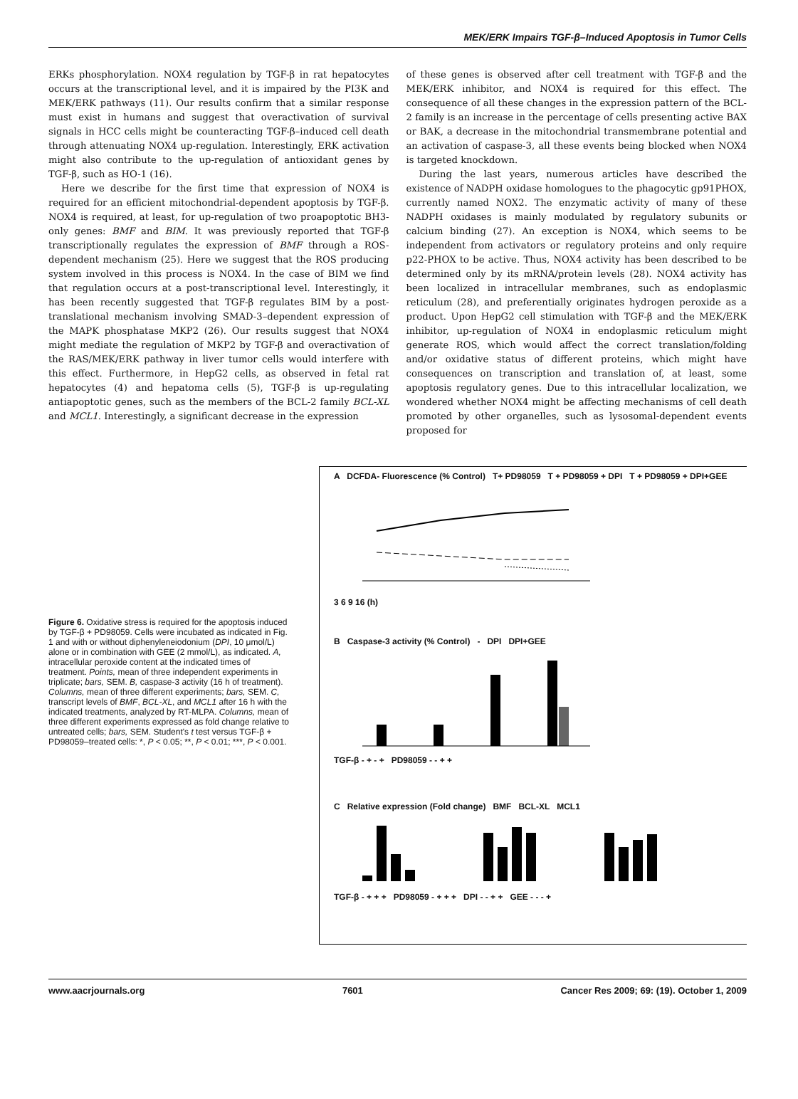MEK/ERK Impairs TGF-β–Induced Apoptosis in Tumor Cells
ERKs phosphorylation. NOX4 regulation by TGF-β in rat hepatocytes occurs at the transcriptional level, and it is impaired by the PI3K and MEK/ERK pathways (11). Our results confirm that a similar response must exist in humans and suggest that overactivation of survival signals in HCC cells might be counteracting TGF-β–induced cell death through attenuating NOX4 up-regulation. Interestingly, ERK activation might also contribute to the up-regulation of antioxidant genes by TGF-β, such as HO-1 (16).
Here we describe for the first time that expression of NOX4 is required for an efficient mitochondrial-dependent apoptosis by TGF-β. NOX4 is required, at least, for up-regulation of two proapoptotic BH3-only genes: BMF and BIM. It was previously reported that TGF-β transcriptionally regulates the expression of BMF through a ROS-dependent mechanism (25). Here we suggest that the ROS producing system involved in this process is NOX4. In the case of BIM we find that regulation occurs at a post-transcriptional level. Interestingly, it has been recently suggested that TGF-β regulates BIM by a post-translational mechanism involving SMAD-3–dependent expression of the MAPK phosphatase MKP2 (26). Our results suggest that NOX4 might mediate the regulation of MKP2 by TGF-β and overactivation of the RAS/MEK/ERK pathway in liver tumor cells would interfere with this effect. Furthermore, in HepG2 cells, as observed in fetal rat hepatocytes (4) and hepatoma cells (5), TGF-β is up-regulating antiapoptotic genes, such as the members of the BCL-2 family BCL-XL and MCL1. Interestingly, a significant decrease in the expression
of these genes is observed after cell treatment with TGF-β and the MEK/ERK inhibitor, and NOX4 is required for this effect. The consequence of all these changes in the expression pattern of the BCL-2 family is an increase in the percentage of cells presenting active BAX or BAK, a decrease in the mitochondrial transmembrane potential and an activation of caspase-3, all these events being blocked when NOX4 is targeted knockdown.
During the last years, numerous articles have described the existence of NADPH oxidase homologues to the phagocytic gp91PHOX, currently named NOX2. The enzymatic activity of many of these NADPH oxidases is mainly modulated by regulatory subunits or calcium binding (27). An exception is NOX4, which seems to be independent from activators or regulatory proteins and only require p22-PHOX to be active. Thus, NOX4 activity has been described to be determined only by its mRNA/protein levels (28). NOX4 activity has been localized in intracellular membranes, such as endoplasmic reticulum (28), and preferentially originates hydrogen peroxide as a product. Upon HepG2 cell stimulation with TGF-β and the MEK/ERK inhibitor, up-regulation of NOX4 in endoplasmic reticulum might generate ROS, which would affect the correct translation/folding and/or oxidative status of different proteins, which might have consequences on transcription and translation of, at least, some apoptosis regulatory genes. Due to this intracellular localization, we wondered whether NOX4 might be affecting mechanisms of cell death promoted by other organelles, such as lysosomal-dependent events proposed for
Figure 6. Oxidative stress is required for the apoptosis induced by TGF-β + PD98059. Cells were incubated as indicated in Fig. 1 and with or without diphenyleneiodonium (DPI, 10 μmol/L) alone or in combination with GEE (2 mmol/L), as indicated. A, intracellular peroxide content at the indicated times of treatment. Points, mean of three independent experiments in triplicate; bars, SEM. B, caspase-3 activity (16 h of treatment). Columns, mean of three different experiments; bars, SEM. C, transcript levels of BMF, BCL-XL, and MCL1 after 16 h with the indicated treatments, analyzed by RT-MLPA. Columns, mean of three different experiments expressed as fold change relative to untreated cells; bars, SEM. Student's t test versus TGF-β + PD98059–treated cells: *, P < 0.05; **, P < 0.01; ***, P < 0.001.
A DCFDA- Fluorescence (% Control) T+ PD98059 T + PD98059 + DPI T + PD98059 + DPI+GEE
3 6 9 16 (h)
B Caspase-3 activity (% Control) - DPI DPI+GEE
TGF-β - + - + PD98059 - - + +
C Relative expression (Fold change) BMF BCL-XL MCL1
TGF-β - + + + PD98059 - + + + DPI - - + + GEE - - - +
www.aacrjournals.org 7601 Cancer Res 2009; 69: (19). October 1, 2009